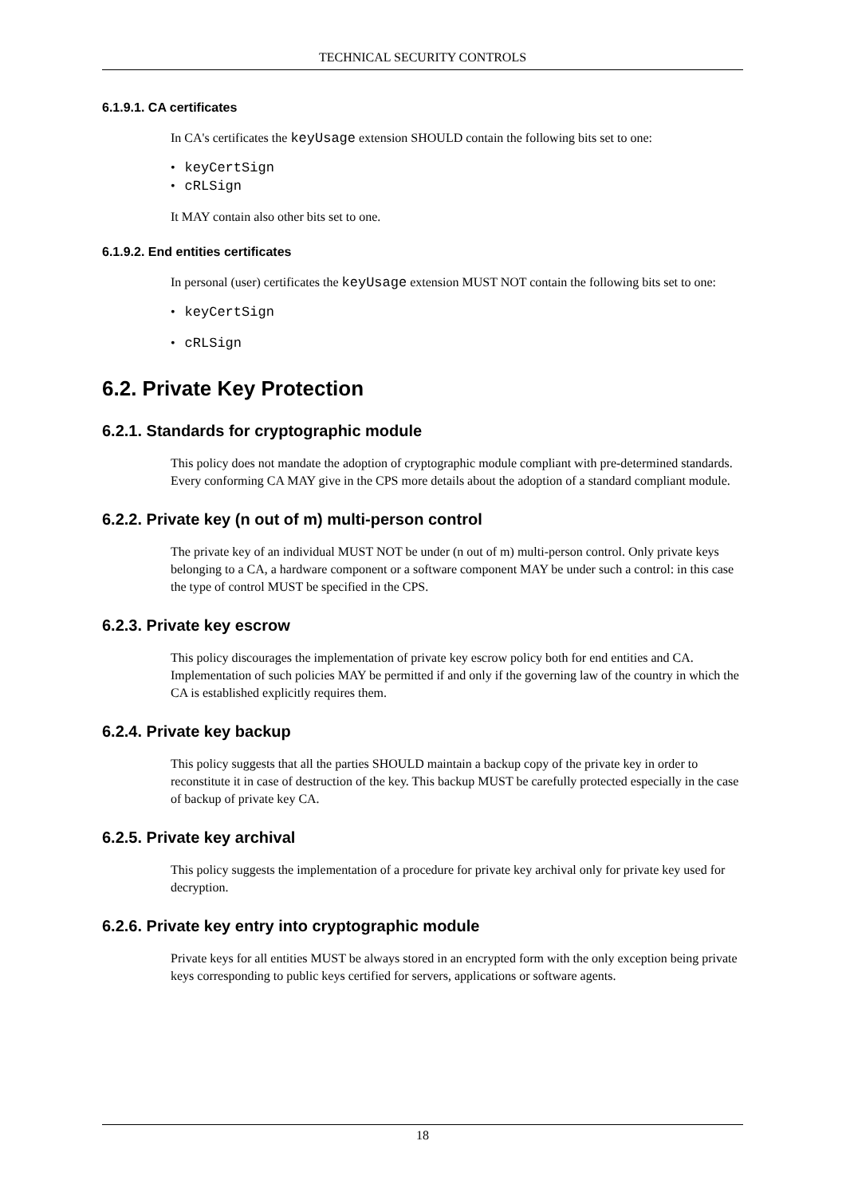TECHNICAL SECURITY CONTROLS
6.1.9.1. CA certificates
In CA's certificates the keyUsage extension SHOULD contain the following bits set to one:
• keyCertSign
• cRLSign
It MAY contain also other bits set to one.
6.1.9.2. End entities certificates
In personal (user) certificates the keyUsage extension MUST NOT contain the following bits set to one:
• keyCertSign
• cRLSign
6.2. Private Key Protection
6.2.1. Standards for cryptographic module
This policy does not mandate the adoption of cryptographic module compliant with pre-determined standards. Every conforming CA MAY give in the CPS more details about the adoption of a standard compliant module.
6.2.2. Private key (n out of m) multi-person control
The private key of an individual MUST NOT be under (n out of m) multi-person control. Only private keys belonging to a CA, a hardware component or a software component MAY be under such a control: in this case the type of control MUST be specified in the CPS.
6.2.3. Private key escrow
This policy discourages the implementation of private key escrow policy both for end entities and CA. Implementation of such policies MAY be permitted if and only if the governing law of the country in which the CA is established explicitly requires them.
6.2.4. Private key backup
This policy suggests that all the parties SHOULD maintain a backup copy of the private key in order to reconstitute it in case of destruction of the key. This backup MUST be carefully protected especially in the case of backup of private key CA.
6.2.5. Private key archival
This policy suggests the implementation of a procedure for private key archival only for private key used for decryption.
6.2.6. Private key entry into cryptographic module
Private keys for all entities MUST be always stored in an encrypted form with the only exception being private keys corresponding to public keys certified for servers, applications or software agents.
18